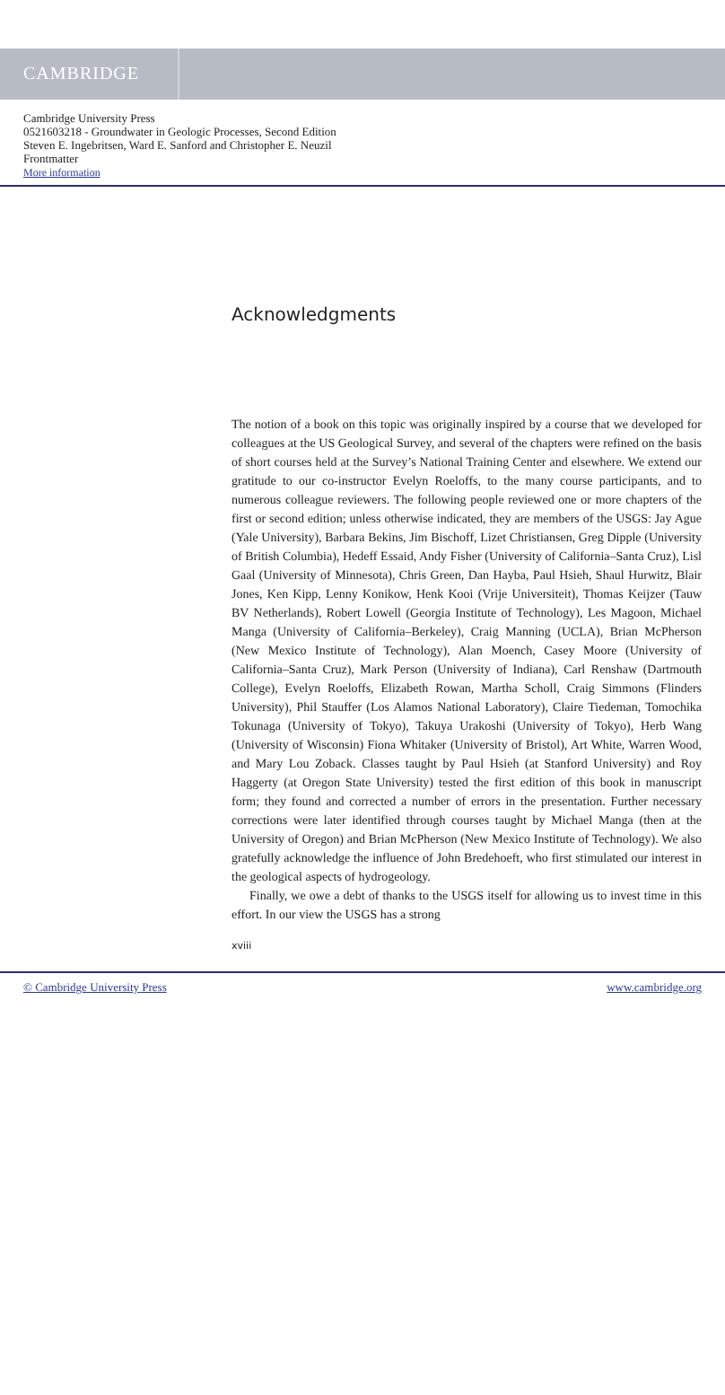CAMBRIDGE
Cambridge University Press
0521603218 - Groundwater in Geologic Processes, Second Edition
Steven E. Ingebritsen, Ward E. Sanford and Christopher E. Neuzil
Frontmatter
More information
Acknowledgments
The notion of a book on this topic was originally inspired by a course that we developed for colleagues at the US Geological Survey, and several of the chapters were refined on the basis of short courses held at the Survey’s National Training Center and elsewhere. We extend our gratitude to our co-instructor Evelyn Roeloffs, to the many course participants, and to numerous colleague reviewers. The following people reviewed one or more chapters of the first or second edition; unless otherwise indicated, they are members of the USGS: Jay Ague (Yale University), Barbara Bekins, Jim Bischoff, Lizet Christiansen, Greg Dipple (University of British Columbia), Hedeff Essaid, Andy Fisher (University of California–Santa Cruz), Lisl Gaal (University of Minnesota), Chris Green, Dan Hayba, Paul Hsieh, Shaul Hurwitz, Blair Jones, Ken Kipp, Lenny Konikow, Henk Kooi (Vrije Universiteit), Thomas Keijzer (Tauw BV Netherlands), Robert Lowell (Georgia Institute of Technology), Les Magoon, Michael Manga (University of California–Berkeley), Craig Manning (UCLA), Brian McPherson (New Mexico Institute of Technology), Alan Moench, Casey Moore (University of California–Santa Cruz), Mark Person (University of Indiana), Carl Renshaw (Dartmouth College), Evelyn Roeloffs, Elizabeth Rowan, Martha Scholl, Craig Simmons (Flinders University), Phil Stauffer (Los Alamos National Laboratory), Claire Tiedeman, Tomochika Tokunaga (University of Tokyo), Takuya Urakoshi (University of Tokyo), Herb Wang (University of Wisconsin) Fiona Whitaker (University of Bristol), Art White, Warren Wood, and Mary Lou Zoback. Classes taught by Paul Hsieh (at Stanford University) and Roy Haggerty (at Oregon State University) tested the first edition of this book in manuscript form; they found and corrected a number of errors in the presentation. Further necessary corrections were later identified through courses taught by Michael Manga (then at the University of Oregon) and Brian McPherson (New Mexico Institute of Technology). We also gratefully acknowledge the influence of John Bredehoeft, who first stimulated our interest in the geological aspects of hydrogeology.
Finally, we owe a debt of thanks to the USGS itself for allowing us to invest time in this effort. In our view the USGS has a strong
xviii
© Cambridge University Press www.cambridge.org